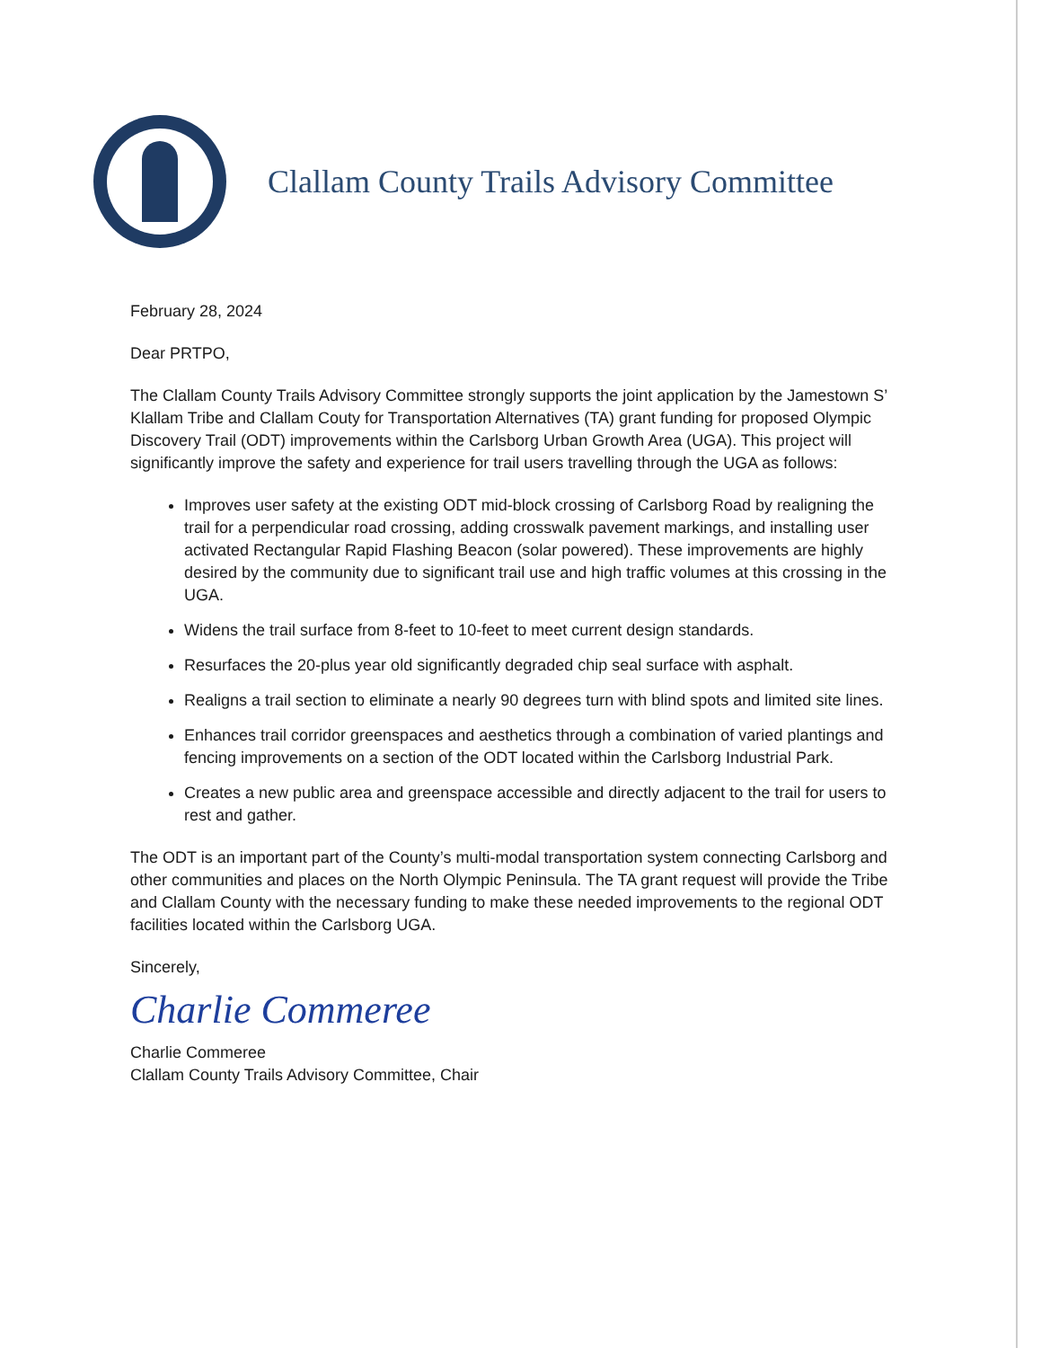Clallam County Trails Advisory Committee
February 28, 2024
Dear PRTPO,
The Clallam County Trails Advisory Committee strongly supports the joint application by the Jamestown S’ Klallam Tribe and Clallam Couty for Transportation Alternatives (TA) grant funding for proposed Olympic Discovery Trail (ODT) improvements within the Carlsborg Urban Growth Area (UGA). This project will significantly improve the safety and experience for trail users travelling through the UGA as follows:
Improves user safety at the existing ODT mid-block crossing of Carlsborg Road by realigning the trail for a perpendicular road crossing, adding crosswalk pavement markings, and installing user activated Rectangular Rapid Flashing Beacon (solar powered). These improvements are highly desired by the community due to significant trail use and high traffic volumes at this crossing in the UGA.
Widens the trail surface from 8-feet to 10-feet to meet current design standards.
Resurfaces the 20-plus year old significantly degraded chip seal surface with asphalt.
Realigns a trail section to eliminate a nearly 90 degrees turn with blind spots and limited site lines.
Enhances trail corridor greenspaces and aesthetics through a combination of varied plantings and fencing improvements on a section of the ODT located within the Carlsborg Industrial Park.
Creates a new public area and greenspace accessible and directly adjacent to the trail for users to rest and gather.
The ODT is an important part of the County’s multi-modal transportation system connecting Carlsborg and other communities and places on the North Olympic Peninsula. The TA grant request will provide the Tribe and Clallam County with the necessary funding to make these needed improvements to the regional ODT facilities located within the Carlsborg UGA.
Sincerely,
Charlie Commeree
Charlie Commeree
Clallam County Trails Advisory Committee, Chair